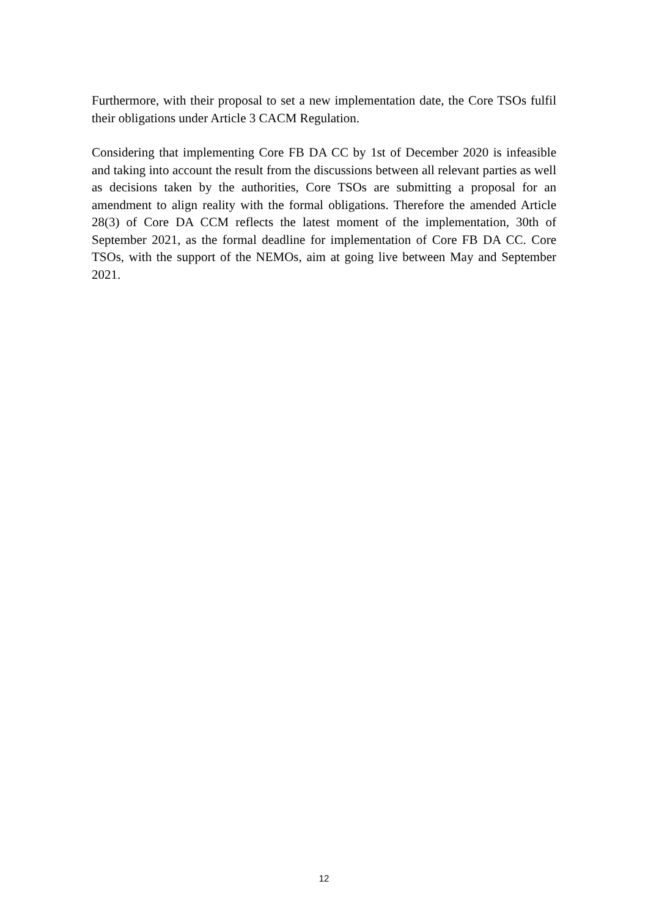Furthermore, with their proposal to set a new implementation date, the Core TSOs fulfil their obligations under Article 3 CACM Regulation.
Considering that implementing Core FB DA CC by 1st of December 2020 is infeasible and taking into account the result from the discussions between all relevant parties as well as decisions taken by the authorities, Core TSOs are submitting a proposal for an amendment to align reality with the formal obligations. Therefore the amended Article 28(3) of Core DA CCM reflects the latest moment of the implementation, 30th of September 2021, as the formal deadline for implementation of Core FB DA CC. Core TSOs, with the support of the NEMOs, aim at going live between May and September 2021.
12